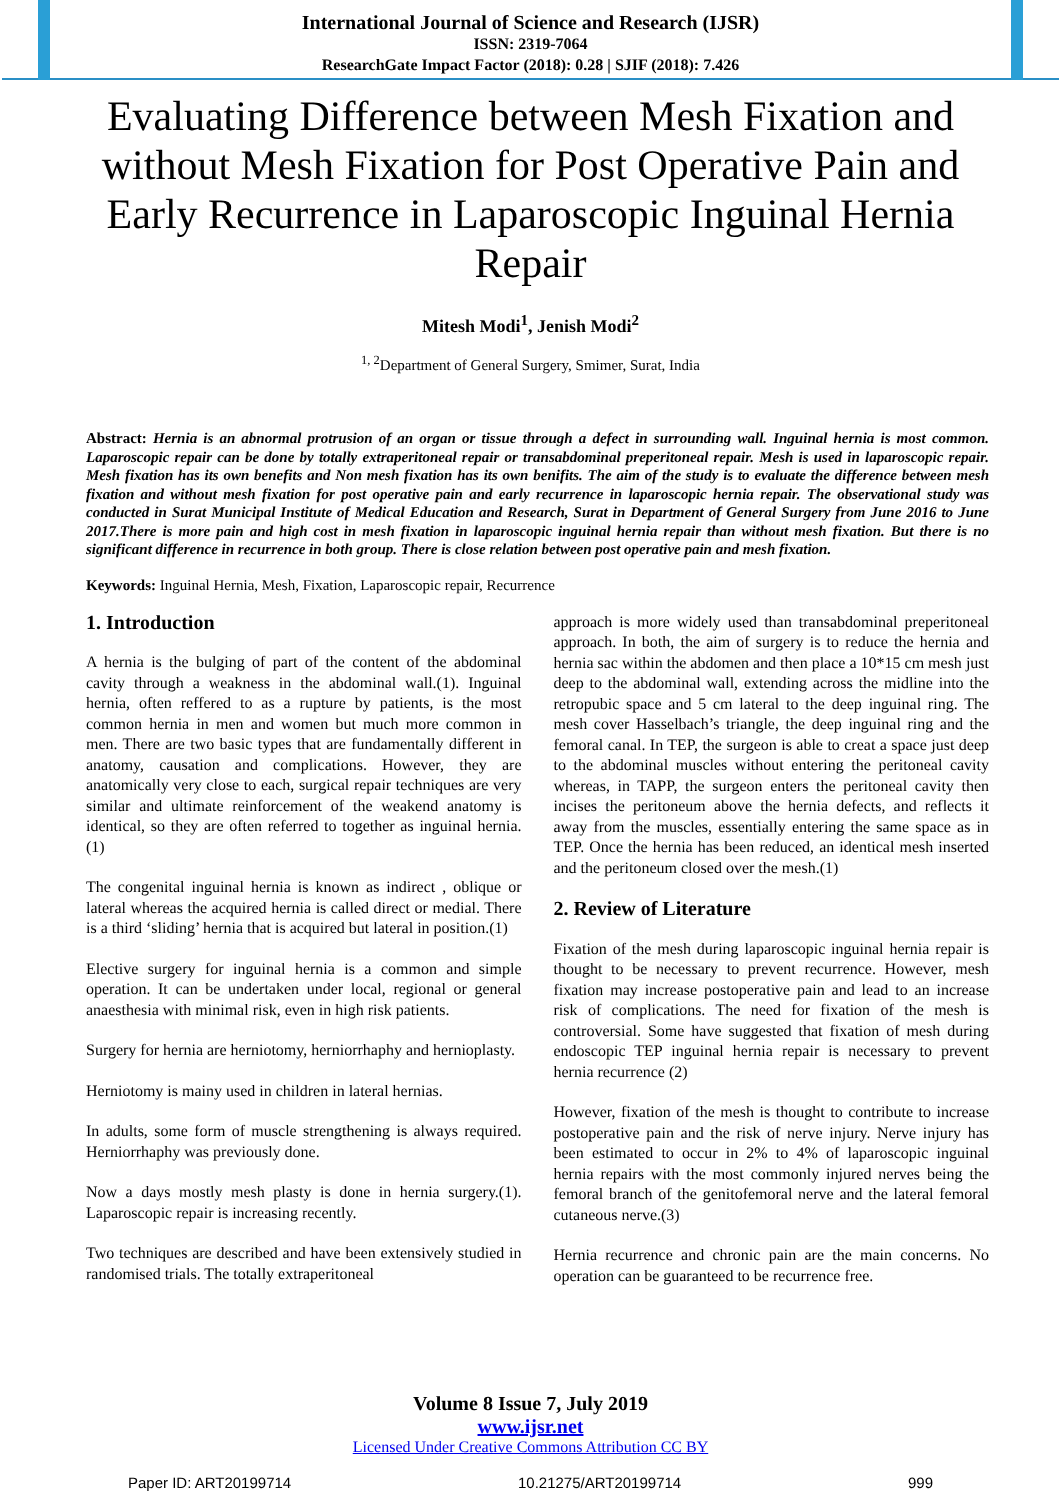International Journal of Science and Research (IJSR)
ISSN: 2319-7064
ResearchGate Impact Factor (2018): 0.28 | SJIF (2018): 7.426
Evaluating Difference between Mesh Fixation and without Mesh Fixation for Post Operative Pain and Early Recurrence in Laparoscopic Inguinal Hernia Repair
Mitesh Modi<sup>1</sup>, Jenish Modi<sup>2</sup>
<sup>1, 2</sup>Department of General Surgery, Smimer, Surat, India
Abstract: Hernia is an abnormal protrusion of an organ or tissue through a defect in surrounding wall. Inguinal hernia is most common. Laparoscopic repair can be done by totally extraperitoneal repair or transabdominal preperitoneal repair. Mesh is used in laparoscopic repair. Mesh fixation has its own benefits and Non mesh fixation has its own benifits. The aim of the study is to evaluate the difference between mesh fixation and without mesh fixation for post operative pain and early recurrence in laparoscopic hernia repair. The observational study was conducted in Surat Municipal Institute of Medical Education and Research, Surat in Department of General Surgery from June 2016 to June 2017.There is more pain and high cost in mesh fixation in laparoscopic inguinal hernia repair than without mesh fixation. But there is no significant difference in recurrence in both group. There is close relation between post operative pain and mesh fixation.
Keywords: Inguinal Hernia, Mesh, Fixation, Laparoscopic repair, Recurrence
1. Introduction
A hernia is the bulging of part of the content of the abdominal cavity through a weakness in the abdominal wall.(1). Inguinal hernia, often reffered to as a rupture by patients, is the most common hernia in men and women but much more common in men. There are two basic types that are fundamentally different in anatomy, causation and complications. However, they are anatomically very close to each, surgical repair techniques are very similar and ultimate reinforcement of the weakend anatomy is identical, so they are often referred to together as inguinal hernia.(1)
The congenital inguinal hernia is known as indirect , oblique or lateral whereas the acquired hernia is called direct or medial. There is a third ‘sliding’ hernia that is acquired but lateral in position.(1)
Elective surgery for inguinal hernia is a common and simple operation. It can be undertaken under local, regional or general anaesthesia with minimal risk, even in high risk patients.
Surgery for hernia are herniotomy, herniorrhaphy and hernioplasty.
Herniotomy is mainy used in children in lateral hernias.
In adults, some form of muscle strengthening is always required. Herniorrhaphy was previously done.
Now a days mostly mesh plasty is done in hernia surgery.(1). Laparoscopic repair is increasing recently.
Two techniques are described and have been extensively studied in randomised trials. The totally extraperitoneal
approach is more widely used than transabdominal preperitoneal approach. In both, the aim of surgery is to reduce the hernia and hernia sac within the abdomen and then place a 10*15 cm mesh just deep to the abdominal wall, extending across the midline into the retropubic space and 5 cm lateral to the deep inguinal ring. The mesh cover Hasselbach’s triangle, the deep inguinal ring and the femoral canal. In TEP, the surgeon is able to creat a space just deep to the abdominal muscles without entering the peritoneal cavity whereas, in TAPP, the surgeon enters the peritoneal cavity then incises the peritoneum above the hernia defects, and reflects it away from the muscles, essentially entering the same space as in TEP. Once the hernia has been reduced, an identical mesh inserted and the peritoneum closed over the mesh.(1)
2. Review of Literature
Fixation of the mesh during laparoscopic inguinal hernia repair is thought to be necessary to prevent recurrence. However, mesh fixation may increase postoperative pain and lead to an increase risk of complications. The need for fixation of the mesh is controversial. Some have suggested that fixation of mesh during endoscopic TEP inguinal hernia repair is necessary to prevent hernia recurrence (2)
However, fixation of the mesh is thought to contribute to increase postoperative pain and the risk of nerve injury. Nerve injury has been estimated to occur in 2% to 4% of laparoscopic inguinal hernia repairs with the most commonly injured nerves being the femoral branch of the genitofemoral nerve and the lateral femoral cutaneous nerve.(3)
Hernia recurrence and chronic pain are the main concerns. No operation can be guaranteed to be recurrence free.
Volume 8 Issue 7, July 2019
www.ijsr.net
Licensed Under Creative Commons Attribution CC BY
Paper ID: ART20199714 10.21275/ART20199714 999